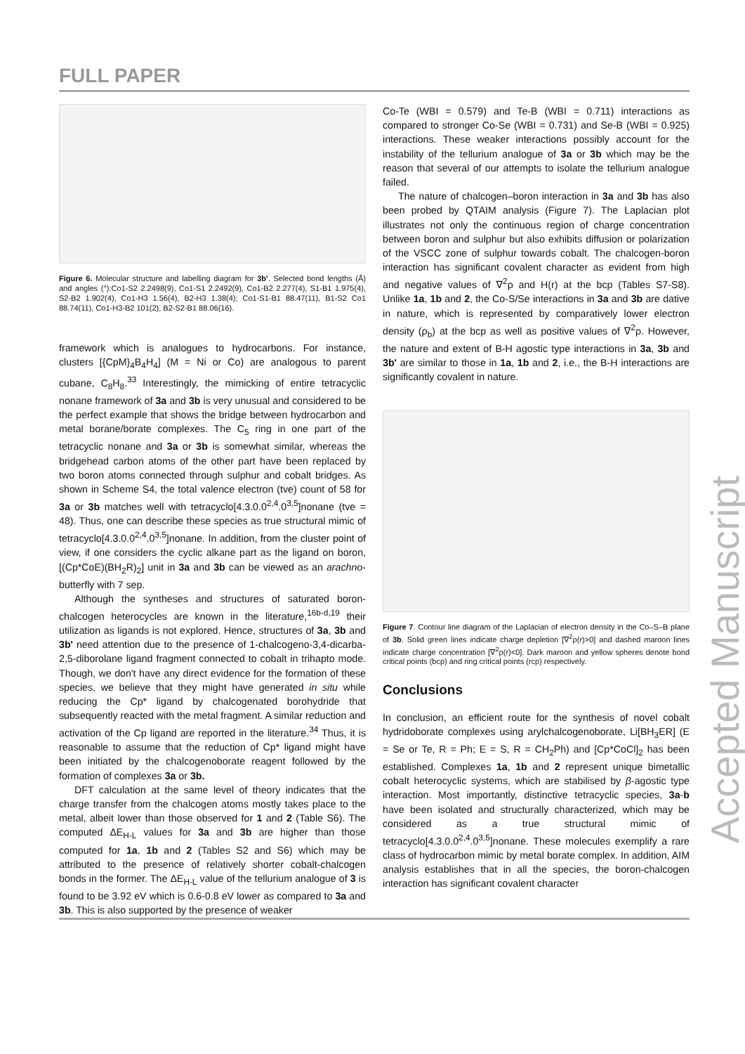FULL PAPER
Figure 6. Molecular structure and labelling diagram for 3b'. Selected bond lengths (Å) and angles (°):Co1-S2 2.2498(9), Co1-S1 2.2492(9), Co1-B2 2.277(4), S1-B1 1.975(4), S2-B2 1.902(4), Co1-H3 1.56(4), B2-H3 1.38(4); Co1-S1-B1 88.47(11), B1-S2 Co1 88.74(11), Co1-H3-B2 101(2), B2-S2-B1 88.06(16).
framework which is analogues to hydrocarbons. For instance, clusters [{CpM}<sub>4</sub>B<sub>4</sub>H<sub>4</sub>] (M = Ni or Co) are analogous to parent cubane, C<sub>8</sub>H<sub>8</sub>.<sup>33</sup> Interestingly, the mimicking of entire tetracyclic nonane framework of 3a and 3b is very unusual and considered to be the perfect example that shows the bridge between hydrocarbon and metal borane/borate complexes. The C<sub>5</sub> ring in one part of the tetracyclic nonane and 3a or 3b is somewhat similar, whereas the bridgehead carbon atoms of the other part have been replaced by two boron atoms connected through sulphur and cobalt bridges. As shown in Scheme S4, the total valence electron (tve) count of 58 for 3a or 3b matches well with tetracyclo[4.3.0.0<sup>2,4</sup>.0<sup>3,5</sup>]nonane (tve = 48). Thus, one can describe these species as true structural mimic of tetracyclo[4.3.0.0<sup>2,4</sup>.0<sup>3,5</sup>]nonane. In addition, from the cluster point of view, if one considers the cyclic alkane part as the ligand on boron, [(Cp*CoE)(BH<sub>2</sub>R)<sub>2</sub>] unit in 3a and 3b can be viewed as an arachno-butterfly with 7 sep.
Although the syntheses and structures of saturated boron-chalcogen heterocycles are known in the literature,<sup>16b-d,19</sup> their utilization as ligands is not explored. Hence, structures of 3a, 3b and 3b' need attention due to the presence of 1-chalcogeno-3,4-dicarba-2,5-diborolane ligand fragment connected to cobalt in trihapto mode. Though, we don't have any direct evidence for the formation of these species, we believe that they might have generated in situ while reducing the Cp* ligand by chalcogenated borohydride that subsequently reacted with the metal fragment. A similar reduction and activation of the Cp ligand are reported in the literature.<sup>34</sup> Thus, it is reasonable to assume that the reduction of Cp* ligand might have been initiated by the chalcogenoborate reagent followed by the formation of complexes 3a or 3b.
DFT calculation at the same level of theory indicates that the charge transfer from the chalcogen atoms mostly takes place to the metal, albeit lower than those observed for 1 and 2 (Table S6). The computed ΔE<sub>H-L</sub> values for 3a and 3b are higher than those computed for 1a, 1b and 2 (Tables S2 and S6) which may be attributed to the presence of relatively shorter cobalt-chalcogen bonds in the former. The ΔE<sub>H-L</sub> value of the tellurium analogue of 3 is found to be 3.92 eV which is 0.6-0.8 eV lower as compared to 3a and 3b. This is also supported by the presence of weaker
Co-Te (WBI = 0.579) and Te-B (WBI = 0.711) interactions as compared to stronger Co-Se (WBI = 0.731) and Se-B (WBI = 0.925) interactions. These weaker interactions possibly account for the instability of the tellurium analogue of 3a or 3b which may be the reason that several of our attempts to isolate the tellurium analogue failed.
The nature of chalcogen–boron interaction in 3a and 3b has also been probed by QTAIM analysis (Figure 7). The Laplacian plot illustrates not only the continuous region of charge concentration between boron and sulphur but also exhibits diffusion or polarization of the VSCC zone of sulphur towards cobalt. The chalcogen-boron interaction has significant covalent character as evident from high and negative values of ∇<sup>2</sup>ρ and H(r) at the bcp (Tables S7-S8). Unlike 1a, 1b and 2, the Co-S/Se interactions in 3a and 3b are dative in nature, which is represented by comparatively lower electron density (ρ<sub>b</sub>) at the bcp as well as positive values of ∇<sup>2</sup>ρ. However, the nature and extent of B-H agostic type interactions in 3a, 3b and 3b' are similar to those in 1a, 1b and 2, i.e., the B-H interactions are significantly covalent in nature.
Figure 7. Contour line diagram of the Laplacian of electron density in the Co–S–B plane of 3b. Solid green lines indicate charge depletion [∇<sup>2</sup>ρ(r)>0] and dashed maroon lines indicate charge concentration [∇<sup>2</sup>ρ(r)<0]. Dark maroon and yellow spheres denote bond critical points (bcp) and ring critical points (rcp) respectively.
Conclusions
In conclusion, an efficient route for the synthesis of novel cobalt hydridoborate complexes using arylchalcogenoborate, Li[BH<sub>3</sub>ER] (E = Se or Te, R = Ph; E = S, R = CH<sub>2</sub>Ph) and [Cp*CoCl]<sub>2</sub> has been established. Complexes 1a, 1b and 2 represent unique bimetallic cobalt heterocyclic systems, which are stabilised by β-agostic type interaction. Most importantly, distinctive tetracyclic species, 3a-b have been isolated and structurally characterized, which may be considered as a true structural mimic of tetracyclo[4.3.0.0<sup>2,4</sup>.0<sup>3,5</sup>]nonane. These molecules exemplify a rare class of hydrocarbon mimic by metal borate complex. In addition, AIM analysis establishes that in all the species, the boron-chalcogen interaction has significant covalent character
Accepted Manuscript